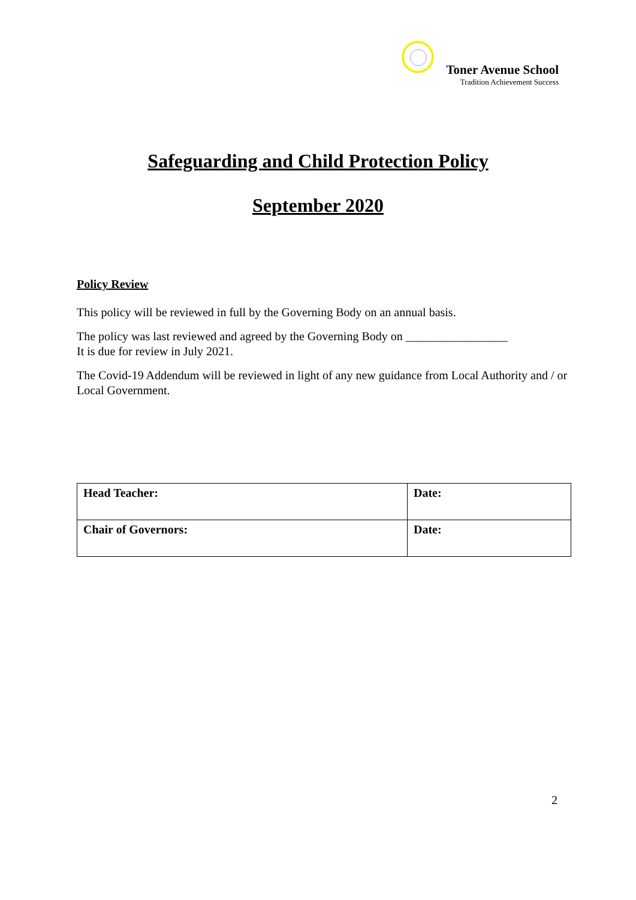Toner Avenue School
Tradition Achievement Success
Safeguarding and Child Protection Policy
September 2020
Policy Review
This policy will be reviewed in full by the Governing Body on an annual basis.
The policy was last reviewed and agreed by the Governing Body on _________________
It is due for review in July 2021.
The Covid-19 Addendum will be reviewed in light of any new guidance from Local Authority and / or Local Government.
| Head Teacher: | Date: |
| Chair of Governors: | Date: |
2